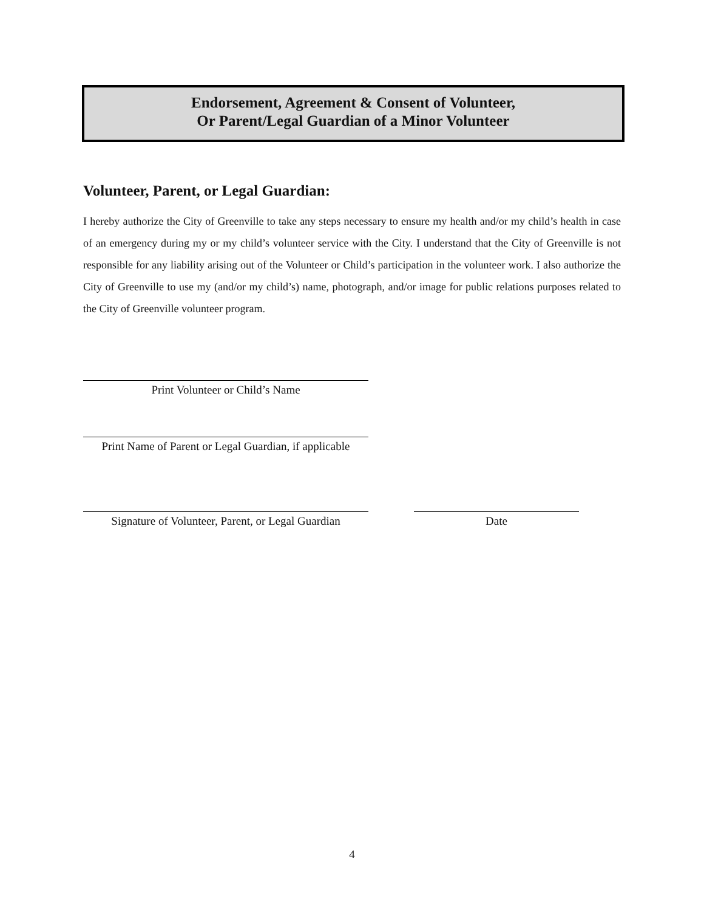Endorsement, Agreement & Consent of Volunteer,
Or Parent/Legal Guardian of a Minor Volunteer
Volunteer, Parent, or Legal Guardian:
I hereby authorize the City of Greenville to take any steps necessary to ensure my health and/or my child’s health in case of an emergency during my or my child’s volunteer service with the City. I understand that the City of Greenville is not responsible for any liability arising out of the Volunteer or Child’s participation in the volunteer work. I also authorize the City of Greenville to use my (and/or my child’s) name, photograph, and/or image for public relations purposes related to the City of Greenville volunteer program.
Print Volunteer or Child’s Name
Print Name of Parent or Legal Guardian, if applicable
Signature of Volunteer, Parent, or Legal Guardian
Date
4